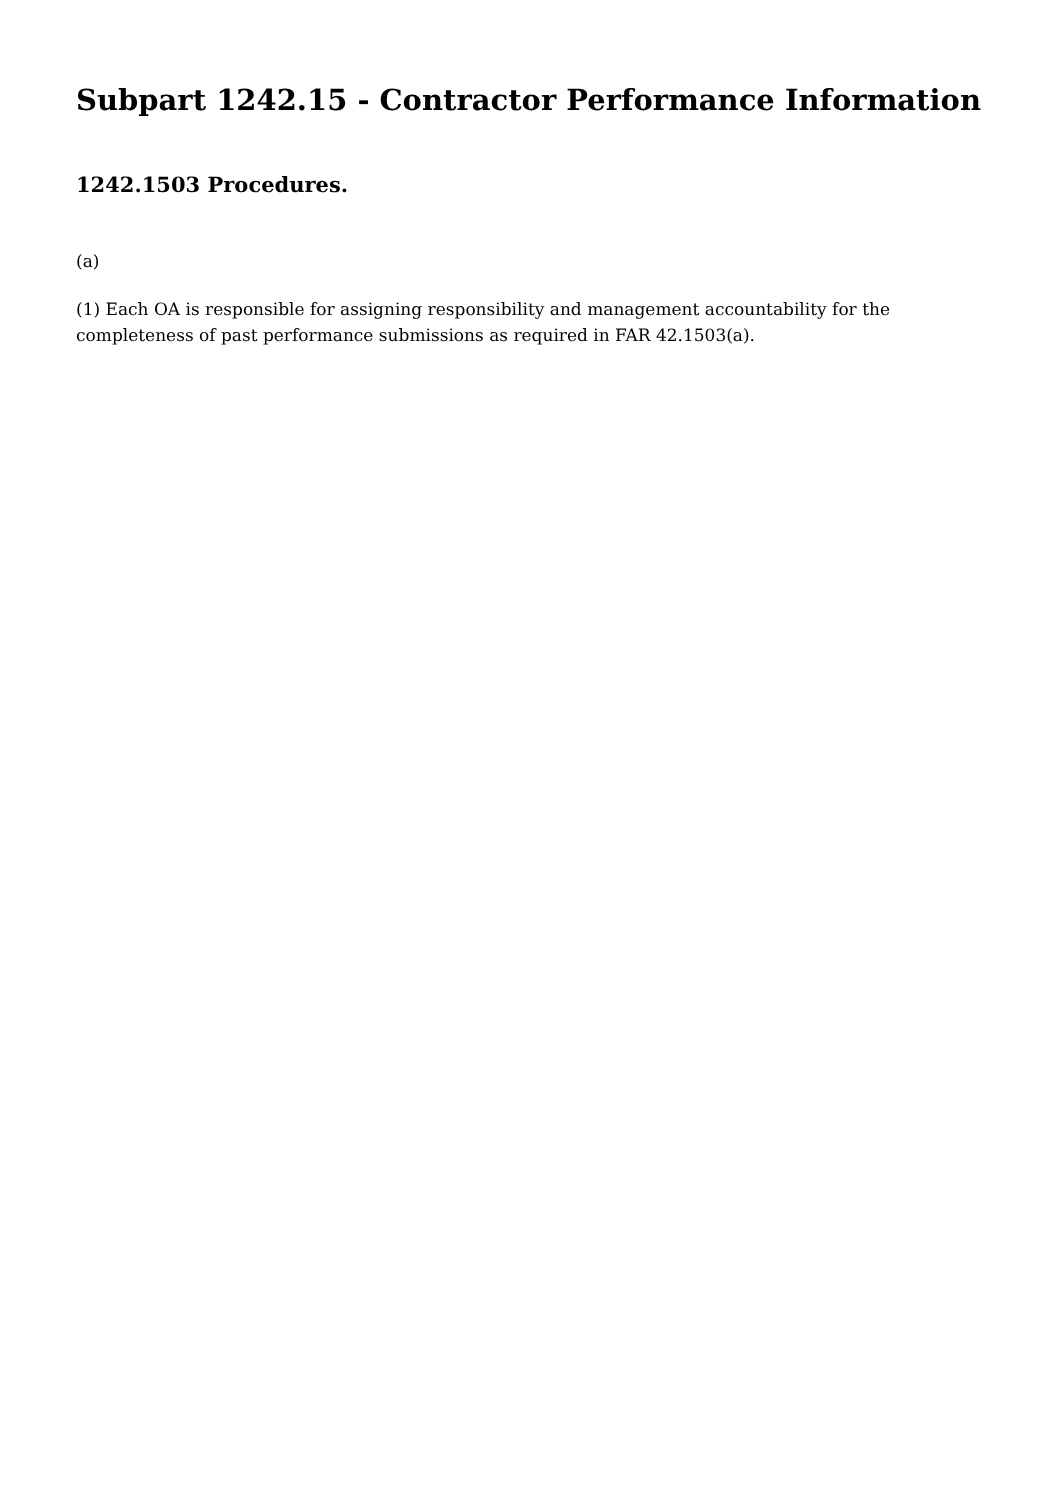Subpart 1242.15 - Contractor Performance Information
1242.1503 Procedures.
(a)
(1) Each OA is responsible for assigning responsibility and management accountability for the completeness of past performance submissions as required in FAR 42.1503(a).